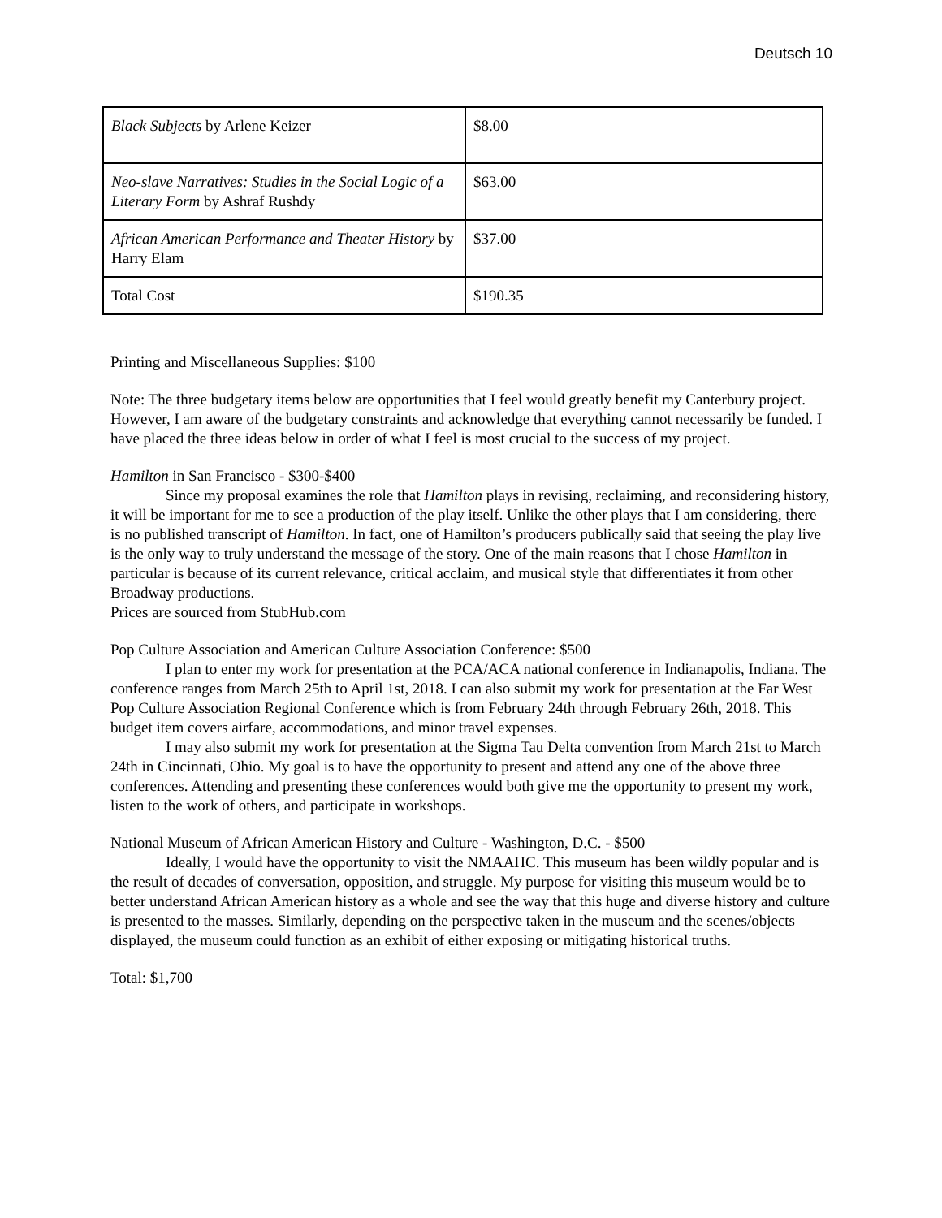Deutsch 10
| Black Subjects by Arlene Keizer | $8.00 |
| Neo-slave Narratives: Studies in the Social Logic of a Literary Form by Ashraf Rushdy | $63.00 |
| African American Performance and Theater History by Harry Elam | $37.00 |
| Total Cost | $190.35 |
Printing and Miscellaneous Supplies: $100
Note: The three budgetary items below are opportunities that I feel would greatly benefit my Canterbury project. However, I am aware of the budgetary constraints and acknowledge that everything cannot necessarily be funded. I have placed the three ideas below in order of what I feel is most crucial to the success of my project.
Hamilton in San Francisco - $300-$400
Since my proposal examines the role that Hamilton plays in revising, reclaiming, and reconsidering history, it will be important for me to see a production of the play itself. Unlike the other plays that I am considering, there is no published transcript of Hamilton. In fact, one of Hamilton’s producers publically said that seeing the play live is the only way to truly understand the message of the story. One of the main reasons that I chose Hamilton in particular is because of its current relevance, critical acclaim, and musical style that differentiates it from other Broadway productions.
Prices are sourced from StubHub.com
Pop Culture Association and American Culture Association Conference: $500
I plan to enter my work for presentation at the PCA/ACA national conference in Indianapolis, Indiana. The conference ranges from March 25th to April 1st, 2018. I can also submit my work for presentation at the Far West Pop Culture Association Regional Conference which is from February 24th through February 26th, 2018. This budget item covers airfare, accommodations, and minor travel expenses.
I may also submit my work for presentation at the Sigma Tau Delta convention from March 21st to March 24th in Cincinnati, Ohio. My goal is to have the opportunity to present and attend any one of the above three conferences. Attending and presenting these conferences would both give me the opportunity to present my work, listen to the work of others, and participate in workshops.
National Museum of African American History and Culture - Washington, D.C. - $500
Ideally, I would have the opportunity to visit the NMAAHC. This museum has been wildly popular and is the result of decades of conversation, opposition, and struggle. My purpose for visiting this museum would be to better understand African American history as a whole and see the way that this huge and diverse history and culture is presented to the masses. Similarly, depending on the perspective taken in the museum and the scenes/objects displayed, the museum could function as an exhibit of either exposing or mitigating historical truths.
Total: $1,700